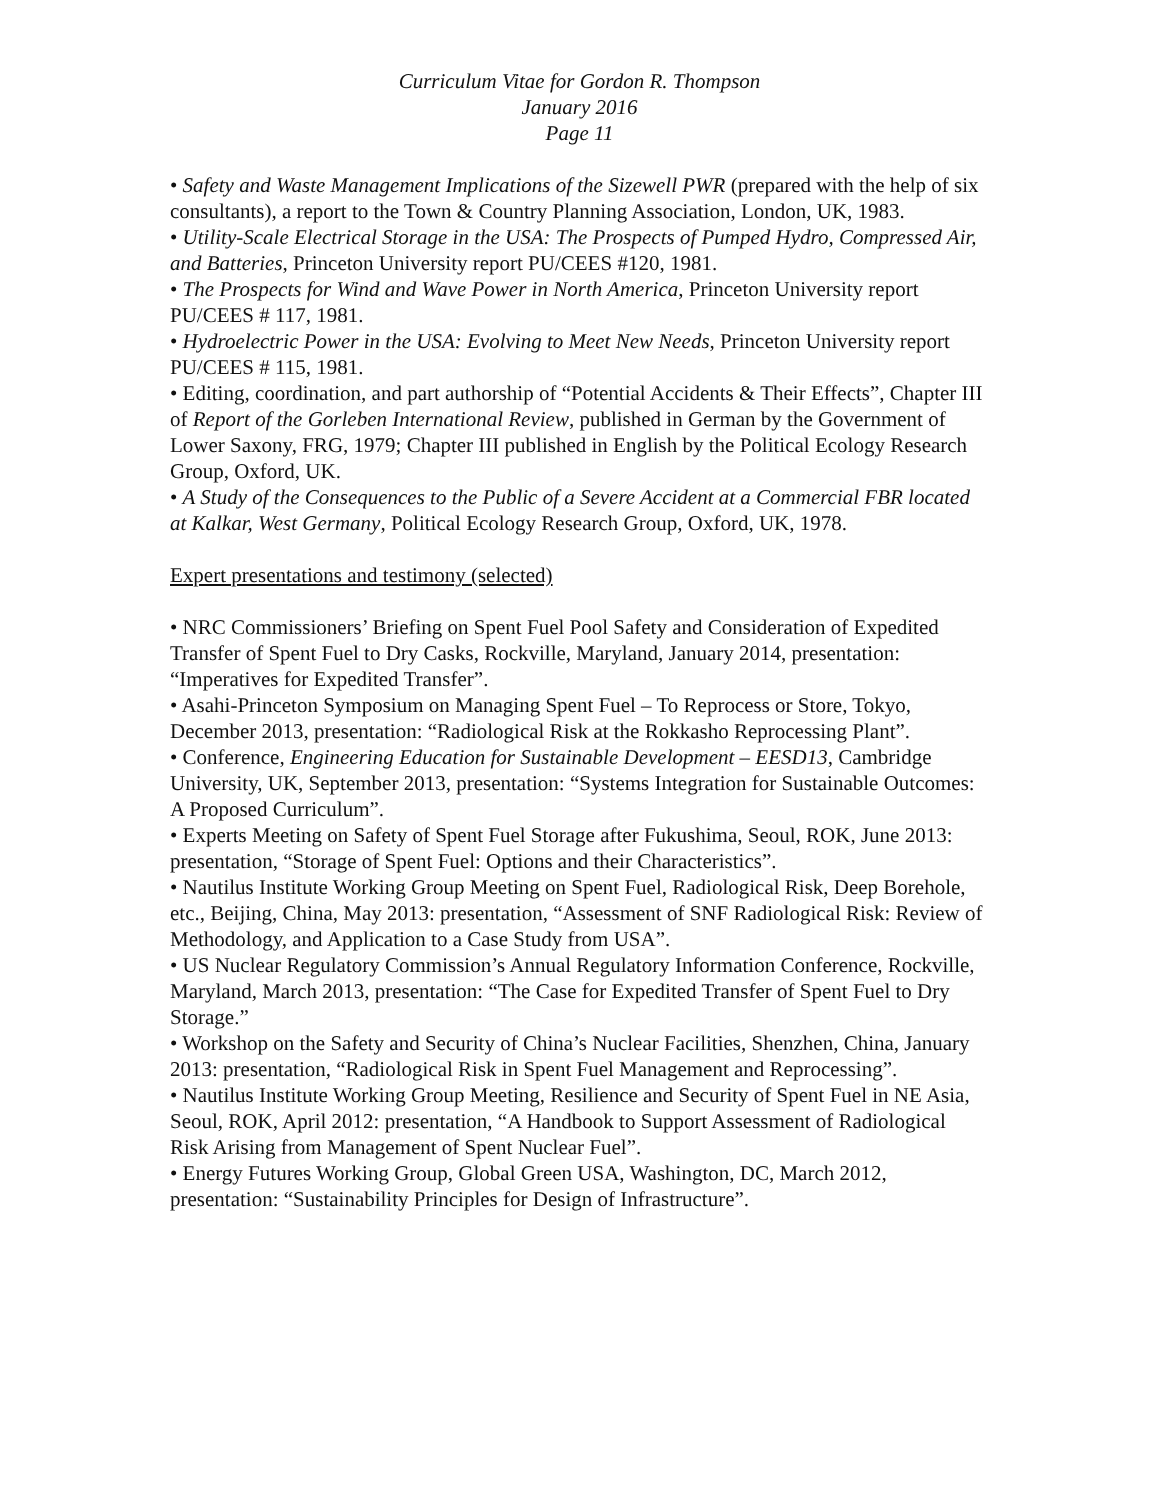Curriculum Vitae for Gordon R. Thompson
January 2016
Page 11
• Safety and Waste Management Implications of the Sizewell PWR (prepared with the help of six consultants), a report to the Town & Country Planning Association, London, UK, 1983.
• Utility-Scale Electrical Storage in the USA: The Prospects of Pumped Hydro, Compressed Air, and Batteries, Princeton University report PU/CEES #120, 1981.
• The Prospects for Wind and Wave Power in North America, Princeton University report PU/CEES # 117, 1981.
• Hydroelectric Power in the USA: Evolving to Meet New Needs, Princeton University report PU/CEES # 115, 1981.
• Editing, coordination, and part authorship of “Potential Accidents & Their Effects”, Chapter III of Report of the Gorleben International Review, published in German by the Government of Lower Saxony, FRG, 1979; Chapter III published in English by the Political Ecology Research Group, Oxford, UK.
• A Study of the Consequences to the Public of a Severe Accident at a Commercial FBR located at Kalkar, West Germany, Political Ecology Research Group, Oxford, UK, 1978.
Expert presentations and testimony (selected)
• NRC Commissioners’ Briefing on Spent Fuel Pool Safety and Consideration of Expedited Transfer of Spent Fuel to Dry Casks, Rockville, Maryland, January 2014, presentation: “Imperatives for Expedited Transfer”.
• Asahi-Princeton Symposium on Managing Spent Fuel – To Reprocess or Store, Tokyo, December 2013, presentation: “Radiological Risk at the Rokkasho Reprocessing Plant”.
• Conference, Engineering Education for Sustainable Development – EESD13, Cambridge University, UK, September 2013, presentation: “Systems Integration for Sustainable Outcomes: A Proposed Curriculum”.
• Experts Meeting on Safety of Spent Fuel Storage after Fukushima, Seoul, ROK, June 2013: presentation, “Storage of Spent Fuel: Options and their Characteristics”.
• Nautilus Institute Working Group Meeting on Spent Fuel, Radiological Risk, Deep Borehole, etc., Beijing, China, May 2013: presentation, “Assessment of SNF Radiological Risk: Review of Methodology, and Application to a Case Study from USA”.
• US Nuclear Regulatory Commission’s Annual Regulatory Information Conference, Rockville, Maryland, March 2013, presentation: “The Case for Expedited Transfer of Spent Fuel to Dry Storage.”
• Workshop on the Safety and Security of China’s Nuclear Facilities, Shenzhen, China, January 2013: presentation, “Radiological Risk in Spent Fuel Management and Reprocessing”.
• Nautilus Institute Working Group Meeting, Resilience and Security of Spent Fuel in NE Asia, Seoul, ROK, April 2012: presentation, “A Handbook to Support Assessment of Radiological Risk Arising from Management of Spent Nuclear Fuel”.
• Energy Futures Working Group, Global Green USA, Washington, DC, March 2012, presentation: “Sustainability Principles for Design of Infrastructure”.